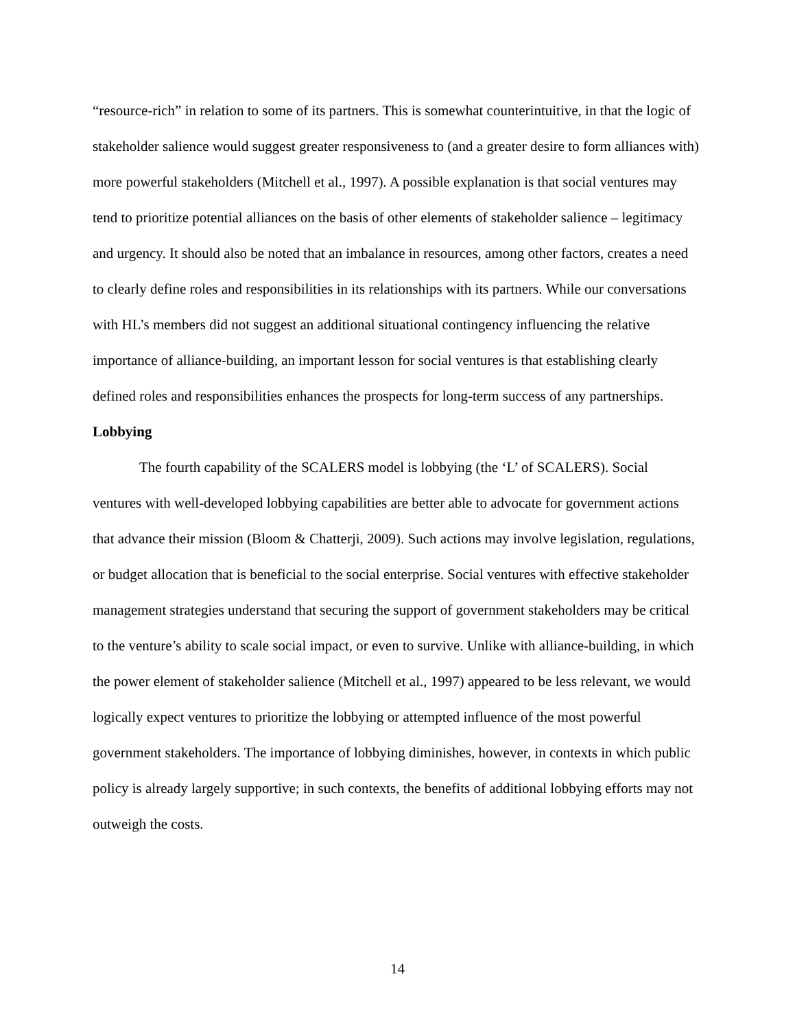“resource-rich” in relation to some of its partners. This is somewhat counterintuitive, in that the logic of stakeholder salience would suggest greater responsiveness to (and a greater desire to form alliances with) more powerful stakeholders (Mitchell et al., 1997). A possible explanation is that social ventures may tend to prioritize potential alliances on the basis of other elements of stakeholder salience – legitimacy and urgency. It should also be noted that an imbalance in resources, among other factors, creates a need to clearly define roles and responsibilities in its relationships with its partners. While our conversations with HL’s members did not suggest an additional situational contingency influencing the relative importance of alliance-building, an important lesson for social ventures is that establishing clearly defined roles and responsibilities enhances the prospects for long-term success of any partnerships.
Lobbying
The fourth capability of the SCALERS model is lobbying (the ‘L’ of SCALERS). Social ventures with well-developed lobbying capabilities are better able to advocate for government actions that advance their mission (Bloom & Chatterji, 2009). Such actions may involve legislation, regulations, or budget allocation that is beneficial to the social enterprise. Social ventures with effective stakeholder management strategies understand that securing the support of government stakeholders may be critical to the venture’s ability to scale social impact, or even to survive. Unlike with alliance-building, in which the power element of stakeholder salience (Mitchell et al., 1997) appeared to be less relevant, we would logically expect ventures to prioritize the lobbying or attempted influence of the most powerful government stakeholders. The importance of lobbying diminishes, however, in contexts in which public policy is already largely supportive; in such contexts, the benefits of additional lobbying efforts may not outweigh the costs.
14